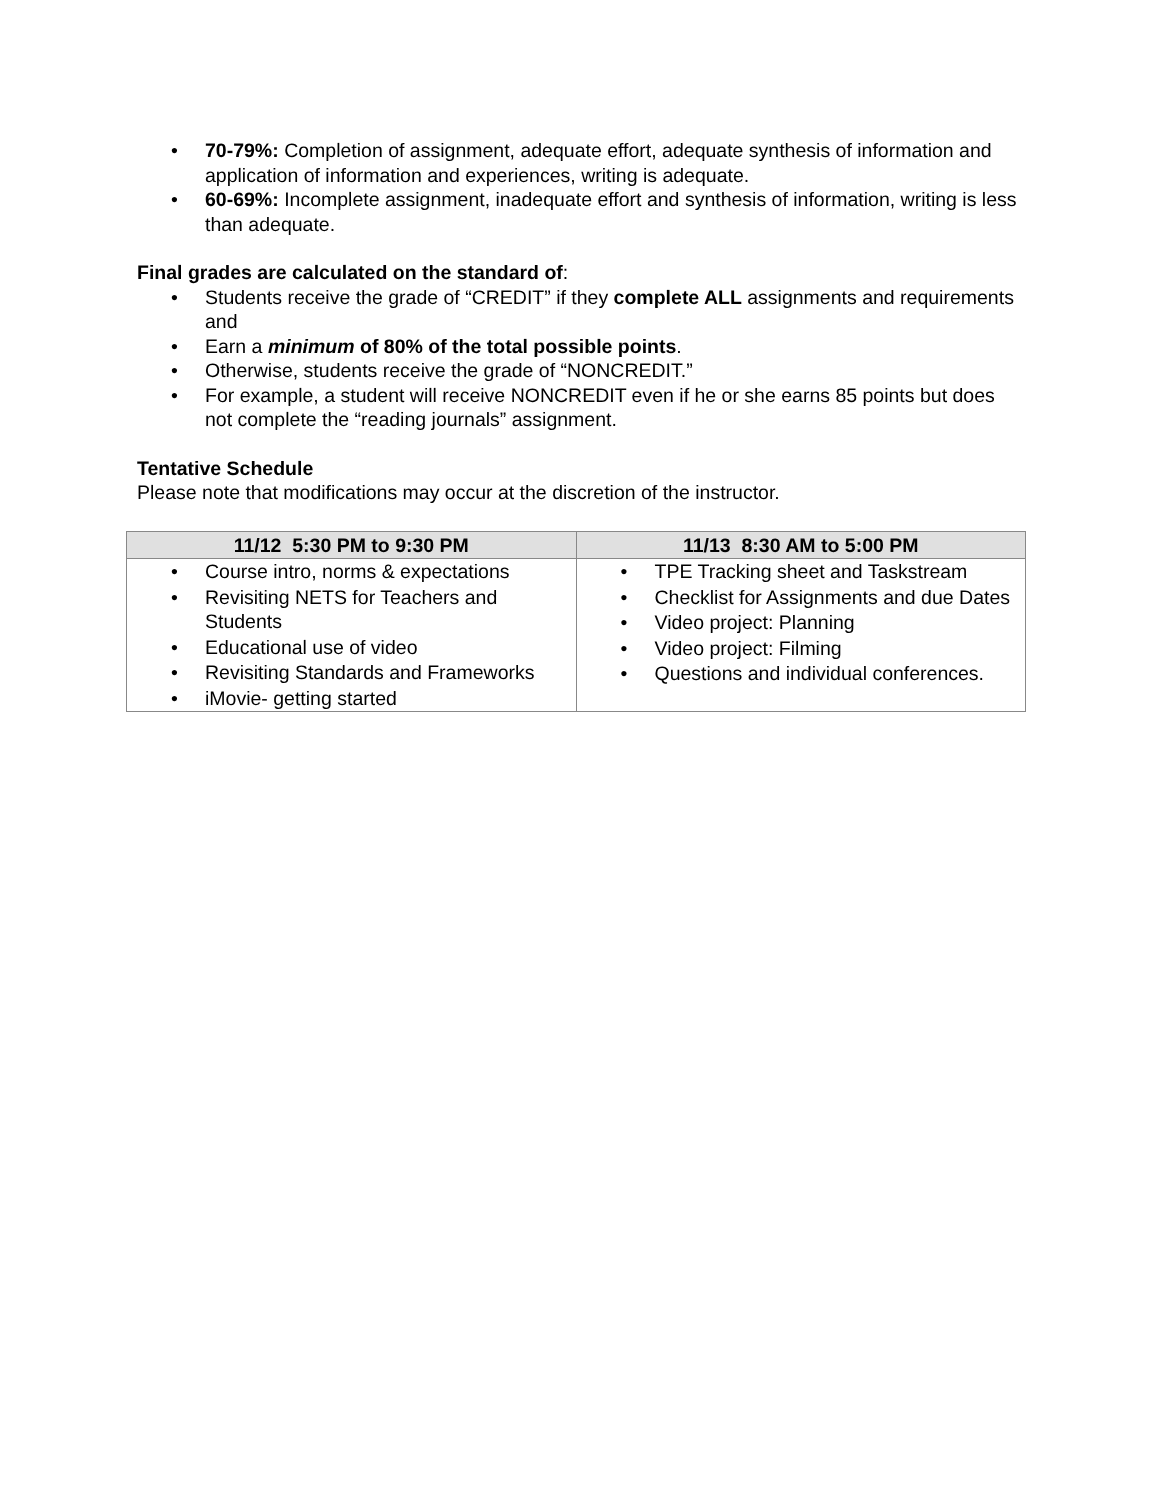• 70-79%: Completion of assignment, adequate effort, adequate synthesis of information and application of information and experiences, writing is adequate.
• 60-69%: Incomplete assignment, inadequate effort and synthesis of information, writing is less than adequate.
Final grades are calculated on the standard of:
• Students receive the grade of “CREDIT” if they complete ALL assignments and requirements and
• Earn a minimum of 80% of the total possible points.
• Otherwise, students receive the grade of “NONCREDIT.”
• For example, a student will receive NONCREDIT even if he or she earns 85 points but does not complete the “reading journals” assignment.
Tentative Schedule
Please note that modifications may occur at the discretion of the instructor.
| 11/12 5:30 PM to 9:30 PM | 11/13 8:30 AM to 5:00 PM |
| --- | --- |
| • Course intro, norms & expectations • Revisiting NETS for Teachers and Students • Educational use of video • Revisiting Standards and Frameworks • iMovie- getting started | • TPE Tracking sheet and Taskstream • Checklist for Assignments and due Dates • Video project: Planning • Video project: Filming • Questions and individual conferences. |